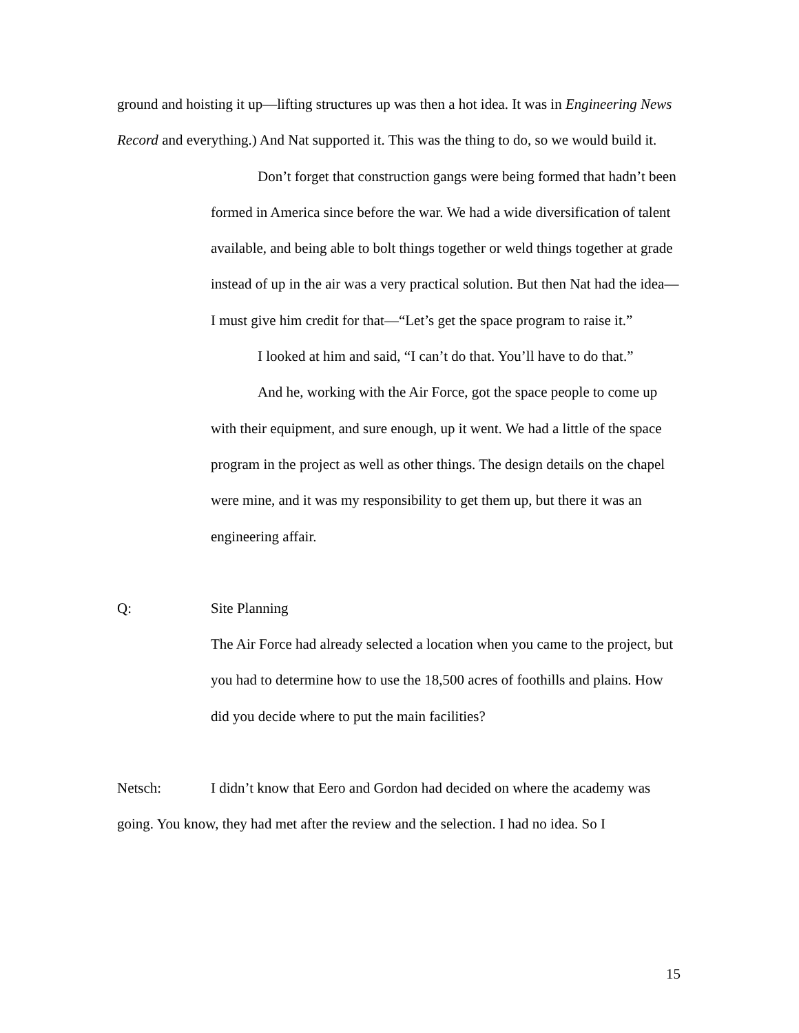ground and hoisting it up—lifting structures up was then a hot idea. It was in Engineering News Record and everything.) And Nat supported it. This was the thing to do, so we would build it.
Don’t forget that construction gangs were being formed that hadn’t been formed in America since before the war. We had a wide diversification of talent available, and being able to bolt things together or weld things together at grade instead of up in the air was a very practical solution. But then Nat had the idea—I must give him credit for that—“Let’s get the space program to raise it.”
I looked at him and said, “I can’t do that. You’ll have to do that.”
And he, working with the Air Force, got the space people to come up with their equipment, and sure enough, up it went. We had a little of the space program in the project as well as other things. The design details on the chapel were mine, and it was my responsibility to get them up, but there it was an engineering affair.
Q:
Site Planning
The Air Force had already selected a location when you came to the project, but you had to determine how to use the 18,500 acres of foothills and plains. How did you decide where to put the main facilities?
Netsch: I didn’t know that Eero and Gordon had decided on where the academy was going. You know, they had met after the review and the selection. I had no idea. So I
15